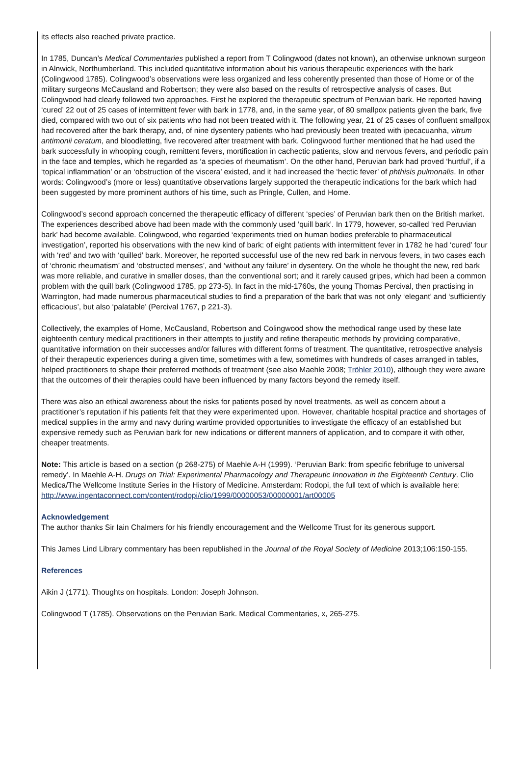its effects also reached private practice.
In 1785, Duncan’s Medical Commentaries published a report from T Colingwood (dates not known), an otherwise unknown surgeon in Alnwick, Northumberland. This included quantitative information about his various therapeutic experiences with the bark (Colingwood 1785). Colingwood’s observations were less organized and less coherently presented than those of Home or of the military surgeons McCausland and Robertson; they were also based on the results of retrospective analysis of cases. But Colingwood had clearly followed two approaches. First he explored the therapeutic spectrum of Peruvian bark. He reported having ‘cured’ 22 out of 25 cases of intermittent fever with bark in 1778, and, in the same year, of 80 smallpox patients given the bark, five died, compared with two out of six patients who had not been treated with it. The following year, 21 of 25 cases of confluent smallpox had recovered after the bark therapy, and, of nine dysentery patients who had previously been treated with ipecacuanha, vitrum antimonii ceratum, and bloodletting, five recovered after treatment with bark. Colingwood further mentioned that he had used the bark successfully in whooping cough, remittent fevers, mortification in cachectic patients, slow and nervous fevers, and periodic pain in the face and temples, which he regarded as ‘a species of rheumatism’. On the other hand, Peruvian bark had proved ‘hurtful’, if a ‘topical inflammation’ or an ‘obstruction of the viscera’ existed, and it had increased the ‘hectic fever’ of phthisis pulmonalis. In other words: Colingwood’s (more or less) quantitative observations largely supported the therapeutic indications for the bark which had been suggested by more prominent authors of his time, such as Pringle, Cullen, and Home.
Colingwood’s second approach concerned the therapeutic efficacy of different ‘species’ of Peruvian bark then on the British market. The experiences described above had been made with the commonly used ‘quill bark’. In 1779, however, so-called ‘red Peruvian bark’ had become available. Colingwood, who regarded ‘experiments tried on human bodies preferable to pharmaceutical investigation’, reported his observations with the new kind of bark: of eight patients with intermittent fever in 1782 he had ‘cured’ four with ‘red’ and two with ‘quilled’ bark. Moreover, he reported successful use of the new red bark in nervous fevers, in two cases each of ‘chronic rheumatism’ and ‘obstructed menses’, and ‘without any failure’ in dysentery. On the whole he thought the new, red bark was more reliable, and curative in smaller doses, than the conventional sort; and it rarely caused gripes, which had been a common problem with the quill bark (Colingwood 1785, pp 273-5). In fact in the mid-1760s, the young Thomas Percival, then practising in Warrington, had made numerous pharmaceutical studies to find a preparation of the bark that was not only ‘elegant’ and ‘sufficiently efficacious’, but also ‘palatable’ (Percival 1767, p 221-3).
Collectively, the examples of Home, McCausland, Robertson and Colingwood show the methodical range used by these late eighteenth century medical practitioners in their attempts to justify and refine therapeutic methods by providing comparative, quantitative information on their successes and/or failures with different forms of treatment. The quantitative, retrospective analysis of their therapeutic experiences during a given time, sometimes with a few, sometimes with hundreds of cases arranged in tables, helped practitioners to shape their preferred methods of treatment (see also Maehle 2008; Tröhler 2010), although they were aware that the outcomes of their therapies could have been influenced by many factors beyond the remedy itself.
There was also an ethical awareness about the risks for patients posed by novel treatments, as well as concern about a practitioner’s reputation if his patients felt that they were experimented upon. However, charitable hospital practice and shortages of medical supplies in the army and navy during wartime provided opportunities to investigate the efficacy of an established but expensive remedy such as Peruvian bark for new indications or different manners of application, and to compare it with other, cheaper treatments.
Note: This article is based on a section (p 268-275) of Maehle A-H (1999). ‘Peruvian Bark: from specific febrifuge to universal remedy’. In Maehle A-H. Drugs on Trial: Experimental Pharmacology and Therapeutic Innovation in the Eighteenth Century. Clio Medica/The Wellcome Institute Series in the History of Medicine. Amsterdam: Rodopi, the full text of which is available here:
http://www.ingentaconnect.com/content/rodopi/clio/1999/00000053/00000001/art00005
Acknowledgement
The author thanks Sir Iain Chalmers for his friendly encouragement and the Wellcome Trust for its generous support.
This James Lind Library commentary has been republished in the Journal of the Royal Society of Medicine 2013;106:150-155.
References
Aikin J (1771). Thoughts on hospitals. London: Joseph Johnson.
Colingwood T (1785). Observations on the Peruvian Bark. Medical Commentaries, x, 265-275.